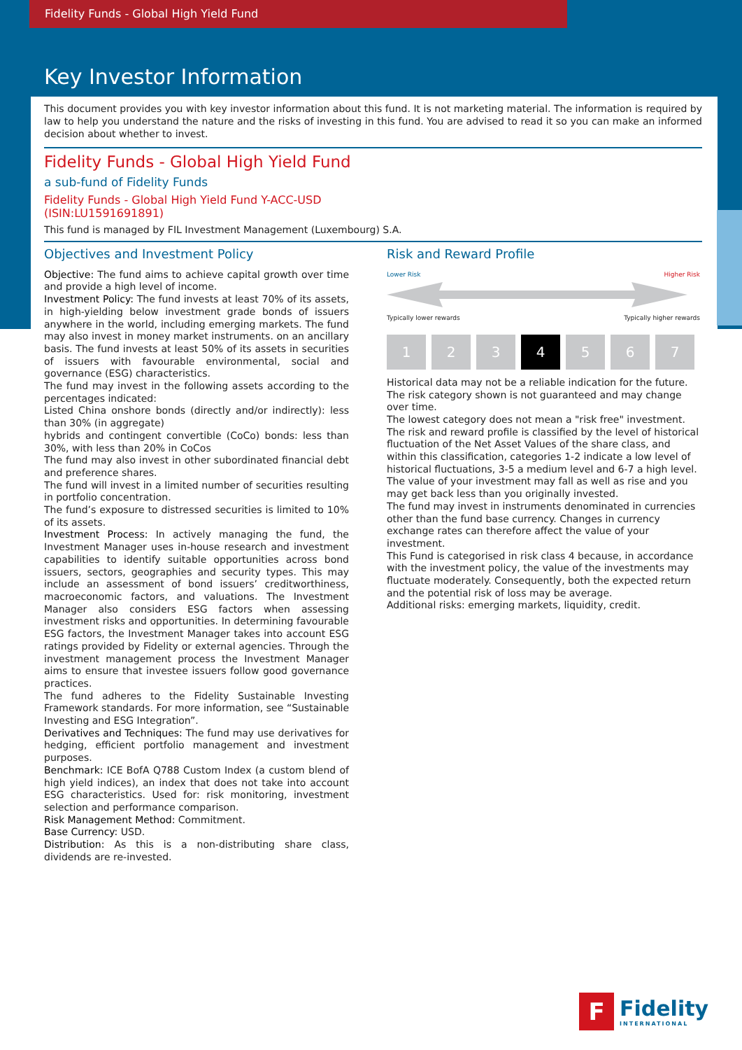Fidelity Funds - Global High Yield Fund
Key Investor Information
This document provides you with key investor information about this fund. It is not marketing material. The information is required by law to help you understand the nature and the risks of investing in this fund. You are advised to read it so you can make an informed decision about whether to invest.
Fidelity Funds - Global High Yield Fund
a sub-fund of Fidelity Funds
Fidelity Funds - Global High Yield Fund Y-ACC-USD
(ISIN:LU1591691891)
This fund is managed by FIL Investment Management (Luxembourg) S.A.
Objectives and Investment Policy
Objective: The fund aims to achieve capital growth over time and provide a high level of income.
Investment Policy: The fund invests at least 70% of its assets, in high-yielding below investment grade bonds of issuers anywhere in the world, including emerging markets. The fund may also invest in money market instruments. on an ancillary basis. The fund invests at least 50% of its assets in securities of issuers with favourable environmental, social and governance (ESG) characteristics.
The fund may invest in the following assets according to the percentages indicated:
Listed China onshore bonds (directly and/or indirectly): less than 30% (in aggregate)
hybrids and contingent convertible (CoCo) bonds: less than 30%, with less than 20% in CoCos
The fund may also invest in other subordinated financial debt and preference shares.
The fund will invest in a limited number of securities resulting in portfolio concentration.
The fund’s exposure to distressed securities is limited to 10% of its assets.
Investment Process: In actively managing the fund, the Investment Manager uses in-house research and investment capabilities to identify suitable opportunities across bond issuers, sectors, geographies and security types. This may include an assessment of bond issuers’ creditworthiness, macroeconomic factors, and valuations. The Investment Manager also considers ESG factors when assessing investment risks and opportunities. In determining favourable ESG factors, the Investment Manager takes into account ESG ratings provided by Fidelity or external agencies. Through the investment management process the Investment Manager aims to ensure that investee issuers follow good governance practices.
The fund adheres to the Fidelity Sustainable Investing Framework standards. For more information, see “Sustainable Investing and ESG Integration”.
Derivatives and Techniques: The fund may use derivatives for hedging, efficient portfolio management and investment purposes.
Benchmark: ICE BofA Q788 Custom Index (a custom blend of high yield indices), an index that does not take into account ESG characteristics. Used for: risk monitoring, investment selection and performance comparison.
Risk Management Method: Commitment.
Base Currency: USD.
Distribution: As this is a non-distributing share class, dividends are re-invested.
Risk and Reward Profile
Lower Risk Higher Risk
Typically lower rewards Typically higher rewards
1 2 3 4 5 6 7
Historical data may not be a reliable indication for the future.
The risk category shown is not guaranteed and may change over time.
The lowest category does not mean a "risk free" investment.
The risk and reward profile is classified by the level of historical fluctuation of the Net Asset Values of the share class, and within this classification, categories 1-2 indicate a low level of historical fluctuations, 3-5 a medium level and 6-7 a high level.
The value of your investment may fall as well as rise and you may get back less than you originally invested.
The fund may invest in instruments denominated in currencies other than the fund base currency. Changes in currency exchange rates can therefore affect the value of your investment.
This Fund is categorised in risk class 4 because, in accordance with the investment policy, the value of the investments may fluctuate moderately. Consequently, both the expected return and the potential risk of loss may be average.
Additional risks: emerging markets, liquidity, credit.
F
Fidelity
INTERNATIONAL